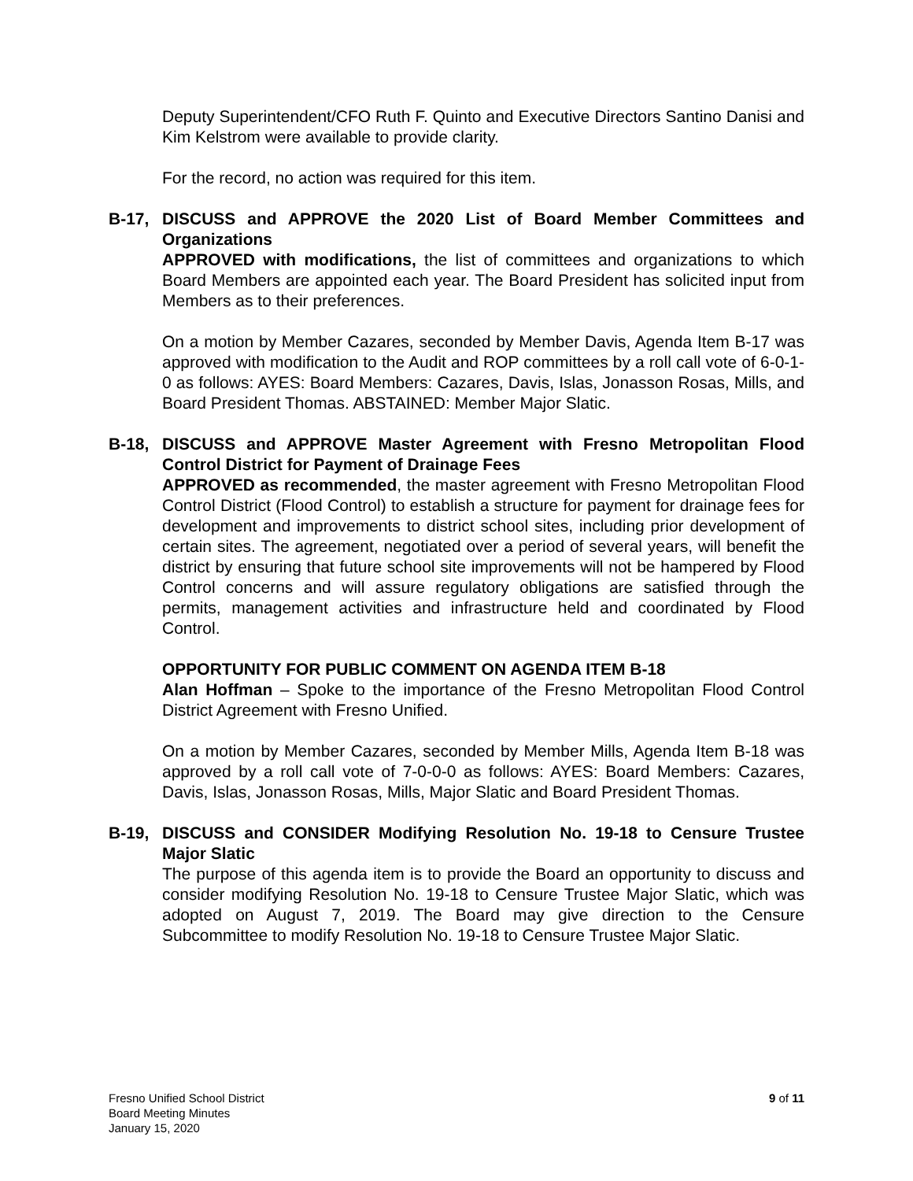Deputy Superintendent/CFO Ruth F. Quinto and Executive Directors Santino Danisi and Kim Kelstrom were available to provide clarity.
For the record, no action was required for this item.
B-17, DISCUSS and APPROVE the 2020 List of Board Member Committees and Organizations
APPROVED with modifications, the list of committees and organizations to which Board Members are appointed each year. The Board President has solicited input from Members as to their preferences.
On a motion by Member Cazares, seconded by Member Davis, Agenda Item B-17 was approved with modification to the Audit and ROP committees by a roll call vote of 6-0-1-0 as follows: AYES: Board Members: Cazares, Davis, Islas, Jonasson Rosas, Mills, and Board President Thomas. ABSTAINED: Member Major Slatic.
B-18, DISCUSS and APPROVE Master Agreement with Fresno Metropolitan Flood Control District for Payment of Drainage Fees
APPROVED as recommended, the master agreement with Fresno Metropolitan Flood Control District (Flood Control) to establish a structure for payment for drainage fees for development and improvements to district school sites, including prior development of certain sites. The agreement, negotiated over a period of several years, will benefit the district by ensuring that future school site improvements will not be hampered by Flood Control concerns and will assure regulatory obligations are satisfied through the permits, management activities and infrastructure held and coordinated by Flood Control.
OPPORTUNITY FOR PUBLIC COMMENT ON AGENDA ITEM B-18
Alan Hoffman – Spoke to the importance of the Fresno Metropolitan Flood Control District Agreement with Fresno Unified.
On a motion by Member Cazares, seconded by Member Mills, Agenda Item B-18 was approved by a roll call vote of 7-0-0-0 as follows: AYES: Board Members: Cazares, Davis, Islas, Jonasson Rosas, Mills, Major Slatic and Board President Thomas.
B-19, DISCUSS and CONSIDER Modifying Resolution No. 19-18 to Censure Trustee Major Slatic
The purpose of this agenda item is to provide the Board an opportunity to discuss and consider modifying Resolution No. 19-18 to Censure Trustee Major Slatic, which was adopted on August 7, 2019. The Board may give direction to the Censure Subcommittee to modify Resolution No. 19-18 to Censure Trustee Major Slatic.
Fresno Unified School District
Board Meeting Minutes
January 15, 2020
9 of 11